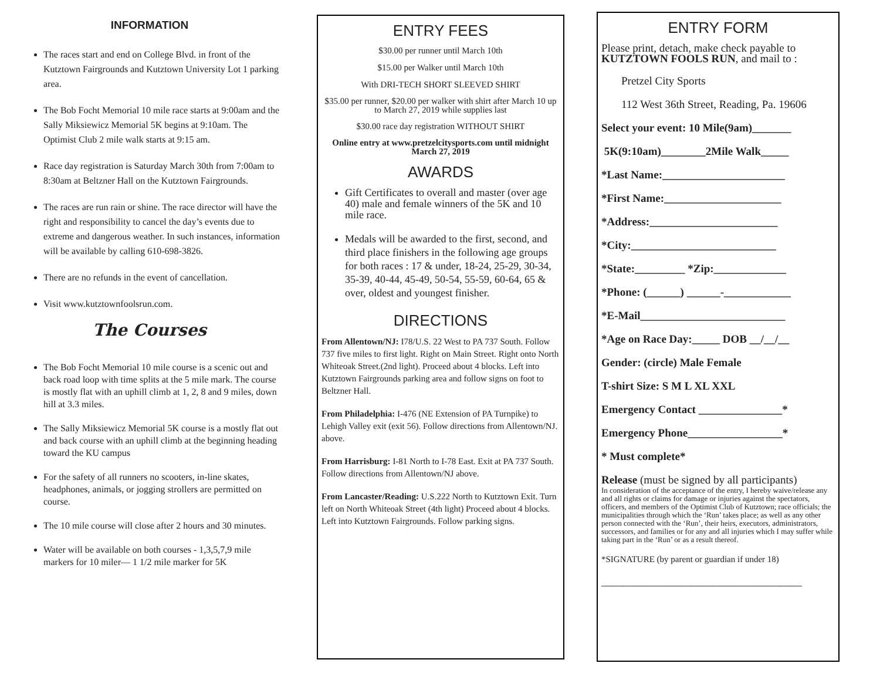INFORMATION
The races start and end on College Blvd. in front of the Kutztown Fairgrounds and Kutztown University Lot 1 parking area.
The Bob Focht Memorial 10 mile race starts at 9:00am and the Sally Miksiewicz Memorial 5K begins at 9:10am. The Optimist Club 2 mile walk starts at 9:15 am.
Race day registration is Saturday March 30th from 7:00am to 8:30am at Beltzner Hall on the Kutztown Fairgrounds.
The races are run rain or shine. The race director will have the right and responsibility to cancel the day’s events due to extreme and dangerous weather. In such instances, information will be available by calling 610-698-3826.
There are no refunds in the event of cancellation.
Visit www.kutztownfoolsrun.com.
The Courses
The Bob Focht Memorial 10 mile course is a scenic out and back road loop with time splits at the 5 mile mark. The course is mostly flat with an uphill climb at 1, 2, 8 and 9 miles, down hill at 3.3 miles.
The Sally Miksiewicz Memorial 5K course is a mostly flat out and back course with an uphill climb at the beginning heading toward the KU campus
For the safety of all runners no scooters, in-line skates, headphones, animals, or jogging strollers are permitted on course.
The 10 mile course will close after 2 hours and 30 minutes.
Water will be available on both courses - 1,3,5,7,9 mile markers for 10 miler— 1 1/2 mile marker for 5K
ENTRY FEES
$30.00 per runner until March 10th
$15.00 per Walker until March 10th
With DRI-TECH SHORT SLEEVED SHIRT
$35.00 per runner, $20.00 per walker with shirt after March 10 up to March 27, 2019 while supplies last
$30.00 race day registration WITHOUT SHIRT
Online entry at www.pretzelcitysports.com until midnight March 27, 2019
AWARDS
Gift Certificates to overall and master (over age 40) male and female winners of the 5K and 10 mile race.
Medals will be awarded to the first, second, and third place finishers in the following age groups for both races : 17 & under, 18-24, 25-29, 30-34, 35-39, 40-44, 45-49, 50-54, 55-59, 60-64, 65 & over, oldest and youngest finisher.
DIRECTIONS
From Allentown/NJ: I78/U.S. 22 West to PA 737 South. Follow 737 five miles to first light. Right on Main Street. Right onto North Whiteoak Street.(2nd light). Proceed about 4 blocks. Left into Kutztown Fairgrounds parking area and follow signs on foot to Beltzner Hall.
From Philadelphia: I-476 (NE Extension of PA Turnpike) to Lehigh Valley exit (exit 56). Follow directions from Allentown/NJ. above.
From Harrisburg: I-81 North to I-78 East. Exit at PA 737 South. Follow directions from Allentown/NJ above.
From Lancaster/Reading: U.S.222 North to Kutztown Exit. Turn left on North Whiteoak Street (4th light) Proceed about 4 blocks. Left into Kutztown Fairgrounds. Follow parking signs.
ENTRY FORM
Please print, detach, make check payable to KUTZTOWN FOOLS RUN, and mail to :
Pretzel City Sports
112 West 36th Street, Reading, Pa. 19606
Select your event: 10 Mile(9am)_______
5K(9:10am)________2Mile Walk_____
*Last Name:______________________
*First Name:_____________________
*Address:_______________________
*City:__________________________
*State:_________ *Zip:_____________
*Phone: (______) ______-____________
*E-Mail__________________________
*Age on Race Day:_____ DOB __/__/__
Gender: (circle) Male Female
T-shirt Size: S M L XL XXL
Emergency Contact _______________*
Emergency Phone_________________*
* Must complete*
Release (must be signed by all participants)
In consideration of the acceptance of the entry, I hereby waive/release any and all rights or claims for damage or injuries against the spectators, officers, and members of the Optimist Club of Kutztown; race officials; the municipalities through which the ‘Run’ takes place; as well as any other person connected with the ‘Run’, their heirs, executors, administrators, successors, and families or for any and all injuries which I may suffer while taking part in the ‘Run’ or as a result thereof.
*SIGNATURE (by parent or guardian if under 18)
____________________________________